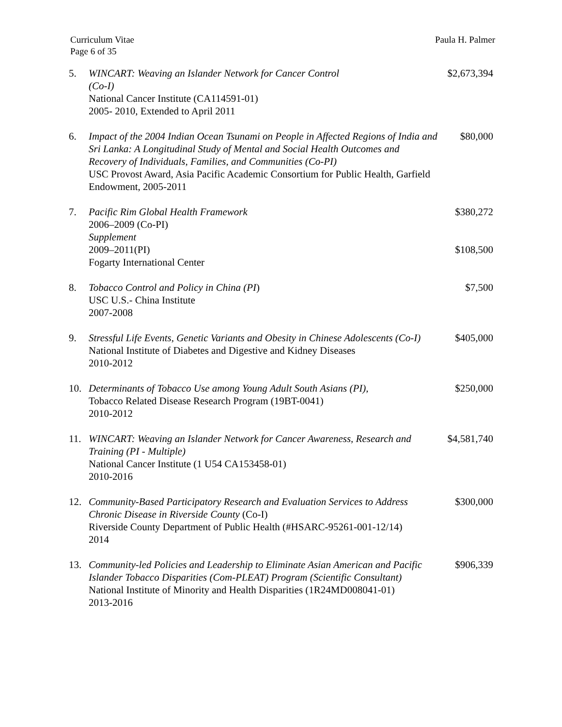Curriculum Vitae
Page 6 of 35
Paula H. Palmer
5. WINCART: Weaving an Islander Network for Cancer Control
(Co-I)
National Cancer Institute (CA114591-01)
2005- 2010, Extended to April 2011
$2,673,394
6. Impact of the 2004 Indian Ocean Tsunami on People in Affected Regions of India and Sri Lanka: A Longitudinal Study of Mental and Social Health Outcomes and Recovery of Individuals, Families, and Communities (Co-PI)
USC Provost Award, Asia Pacific Academic Consortium for Public Health, Garfield Endowment, 2005-2011
$80,000
7. Pacific Rim Global Health Framework
2006–2009 (Co-PI)
Supplement
2009–2011(PI)
Fogarty International Center
$380,272
$108,500
8. Tobacco Control and Policy in China (PI)
USC U.S.- China Institute
2007-2008
$7,500
9. Stressful Life Events, Genetic Variants and Obesity in Chinese Adolescents (Co-I)
National Institute of Diabetes and Digestive and Kidney Diseases
2010-2012
$405,000
10. Determinants of Tobacco Use among Young Adult South Asians (PI),
Tobacco Related Disease Research Program (19BT-0041)
2010-2012
$250,000
11. WINCART: Weaving an Islander Network for Cancer Awareness, Research and Training (PI - Multiple)
National Cancer Institute (1 U54 CA153458-01)
2010-2016
$4,581,740
12. Community-Based Participatory Research and Evaluation Services to Address Chronic Disease in Riverside County (Co-I)
Riverside County Department of Public Health (#HSARC-95261-001-12/14)
2014
$300,000
13. Community-led Policies and Leadership to Eliminate Asian American and Pacific Islander Tobacco Disparities (Com-PLEAT) Program (Scientific Consultant)
National Institute of Minority and Health Disparities (1R24MD008041-01)
2013-2016
$906,339